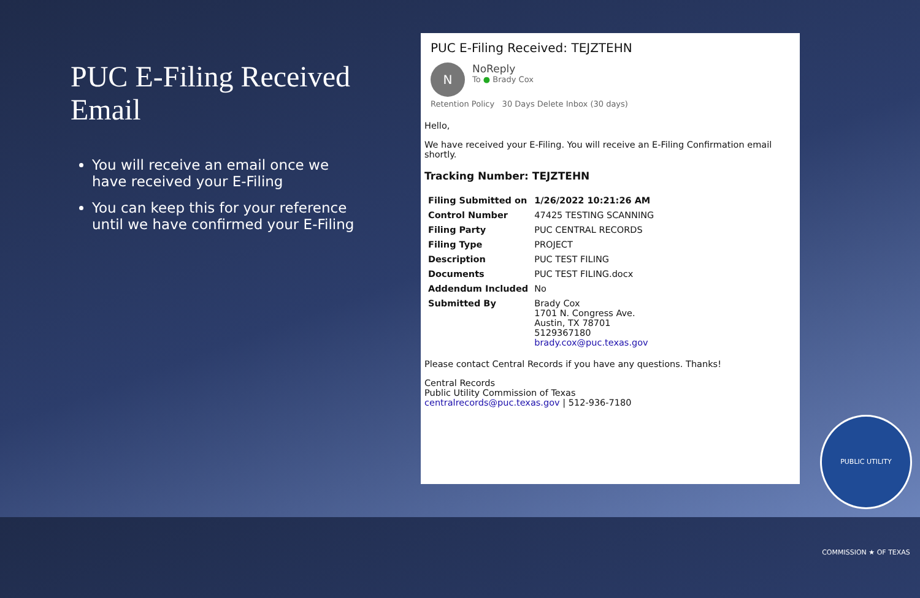PUC E-Filing Received Email
You will receive an email once we have received your E-Filing
You can keep this for your reference until we have confirmed your E-Filing
PUC E-Filing Received: TEJZTEHN
N
NoReply
To ● Brady Cox
Retention Policy 30 Days Delete Inbox (30 days)
Hello,
We have received your E-Filing. You will receive an E-Filing Confirmation email shortly.
Tracking Number: TEJZTEHN
| Filing Submitted on | 1/26/2022 10:21:26 AM |
| Control Number | 47425 TESTING SCANNING |
| Filing Party | PUC CENTRAL RECORDS |
| Filing Type | PROJECT |
| Description | PUC TEST FILING |
| Documents | PUC TEST FILING.docx |
| Addendum Included | No |
| Submitted By | Brady Cox 1701 N. Congress Ave. Austin, TX 78701 5129367180 brady.cox@puc.texas.gov |
Please contact Central Records if you have any questions. Thanks!
Central Records
Public Utility Commission of Texas
centralrecords@puc.texas.gov | 512-936-7180
PUBLIC UTILITY COMMISSION ★ OF TEXAS